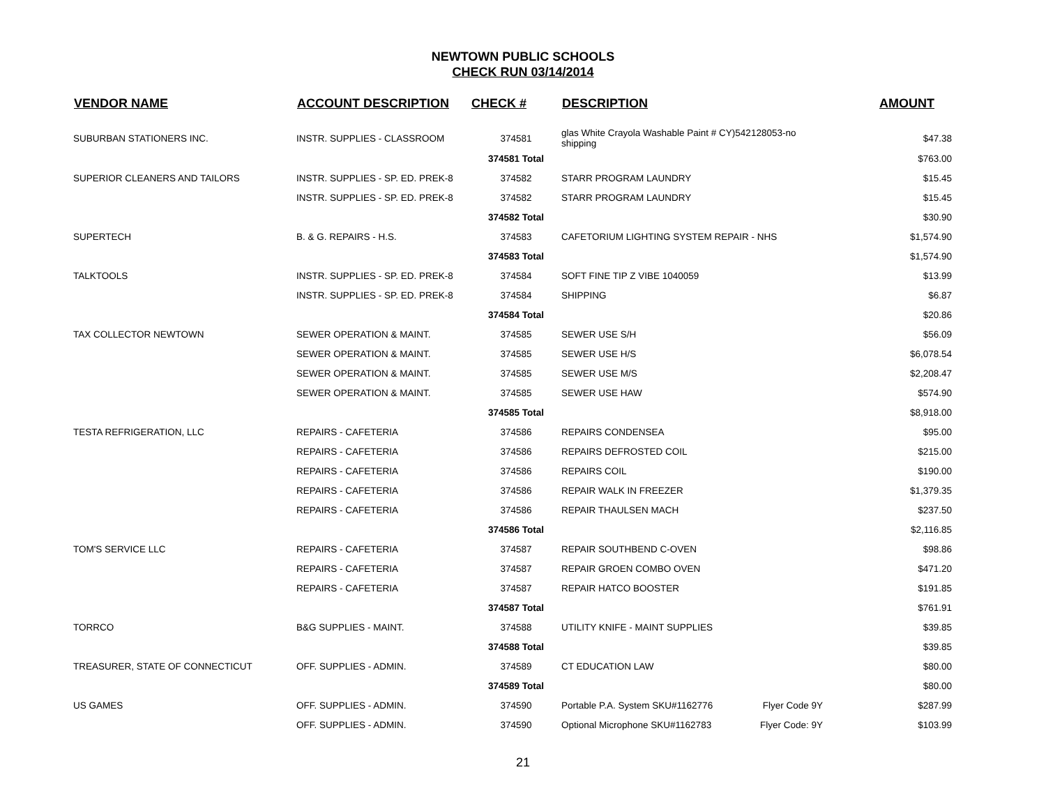NEWTOWN PUBLIC SCHOOLS
CHECK RUN 03/14/2014
| VENDOR NAME | ACCOUNT DESCRIPTION | CHECK # | DESCRIPTION | | AMOUNT |
| --- | --- | --- | --- | --- | --- |
| SUBURBAN STATIONERS INC. | INSTR. SUPPLIES - CLASSROOM | 374581 | glas White Crayola Washable Paint # CY)542128053-no shipping | | $47.38 |
| | | 374581 Total | | | $763.00 |
| SUPERIOR CLEANERS AND TAILORS | INSTR. SUPPLIES - SP. ED. PREK-8 | 374582 | STARR PROGRAM LAUNDRY | | $15.45 |
| | INSTR. SUPPLIES - SP. ED. PREK-8 | 374582 | STARR PROGRAM LAUNDRY | | $15.45 |
| | | 374582 Total | | | $30.90 |
| SUPERTECH | B. & G. REPAIRS - H.S. | 374583 | CAFETORIUM LIGHTING SYSTEM REPAIR - NHS | | $1,574.90 |
| | | 374583 Total | | | $1,574.90 |
| TALKTOOLS | INSTR. SUPPLIES - SP. ED. PREK-8 | 374584 | SOFT FINE TIP Z VIBE 1040059 | | $13.99 |
| | INSTR. SUPPLIES - SP. ED. PREK-8 | 374584 | SHIPPING | | $6.87 |
| | | 374584 Total | | | $20.86 |
| TAX COLLECTOR NEWTOWN | SEWER OPERATION & MAINT. | 374585 | SEWER USE S/H | | $56.09 |
| | SEWER OPERATION & MAINT. | 374585 | SEWER USE H/S | | $6,078.54 |
| | SEWER OPERATION & MAINT. | 374585 | SEWER USE M/S | | $2,208.47 |
| | SEWER OPERATION & MAINT. | 374585 | SEWER USE HAW | | $574.90 |
| | | 374585 Total | | | $8,918.00 |
| TESTA REFRIGERATION, LLC | REPAIRS - CAFETERIA | 374586 | REPAIRS CONDENSEA | | $95.00 |
| | REPAIRS - CAFETERIA | 374586 | REPAIRS DEFROSTED COIL | | $215.00 |
| | REPAIRS - CAFETERIA | 374586 | REPAIRS COIL | | $190.00 |
| | REPAIRS - CAFETERIA | 374586 | REPAIR WALK IN FREEZER | | $1,379.35 |
| | REPAIRS - CAFETERIA | 374586 | REPAIR THAULSEN MACH | | $237.50 |
| | | 374586 Total | | | $2,116.85 |
| TOM'S SERVICE LLC | REPAIRS - CAFETERIA | 374587 | REPAIR SOUTHBEND C-OVEN | | $98.86 |
| | REPAIRS - CAFETERIA | 374587 | REPAIR GROEN COMBO OVEN | | $471.20 |
| | REPAIRS - CAFETERIA | 374587 | REPAIR HATCO BOOSTER | | $191.85 |
| | | 374587 Total | | | $761.91 |
| TORRCO | B&G SUPPLIES - MAINT. | 374588 | UTILITY KNIFE - MAINT SUPPLIES | | $39.85 |
| | | 374588 Total | | | $39.85 |
| TREASURER, STATE OF CONNECTICUT | OFF. SUPPLIES - ADMIN. | 374589 | CT EDUCATION LAW | | $80.00 |
| | | 374589 Total | | | $80.00 |
| US GAMES | OFF. SUPPLIES - ADMIN. | 374590 | Portable P.A. System SKU#1162776 | Flyer Code 9Y | $287.99 |
| | OFF. SUPPLIES - ADMIN. | 374590 | Optional Microphone SKU#1162783 | Flyer Code: 9Y | $103.99 |
21